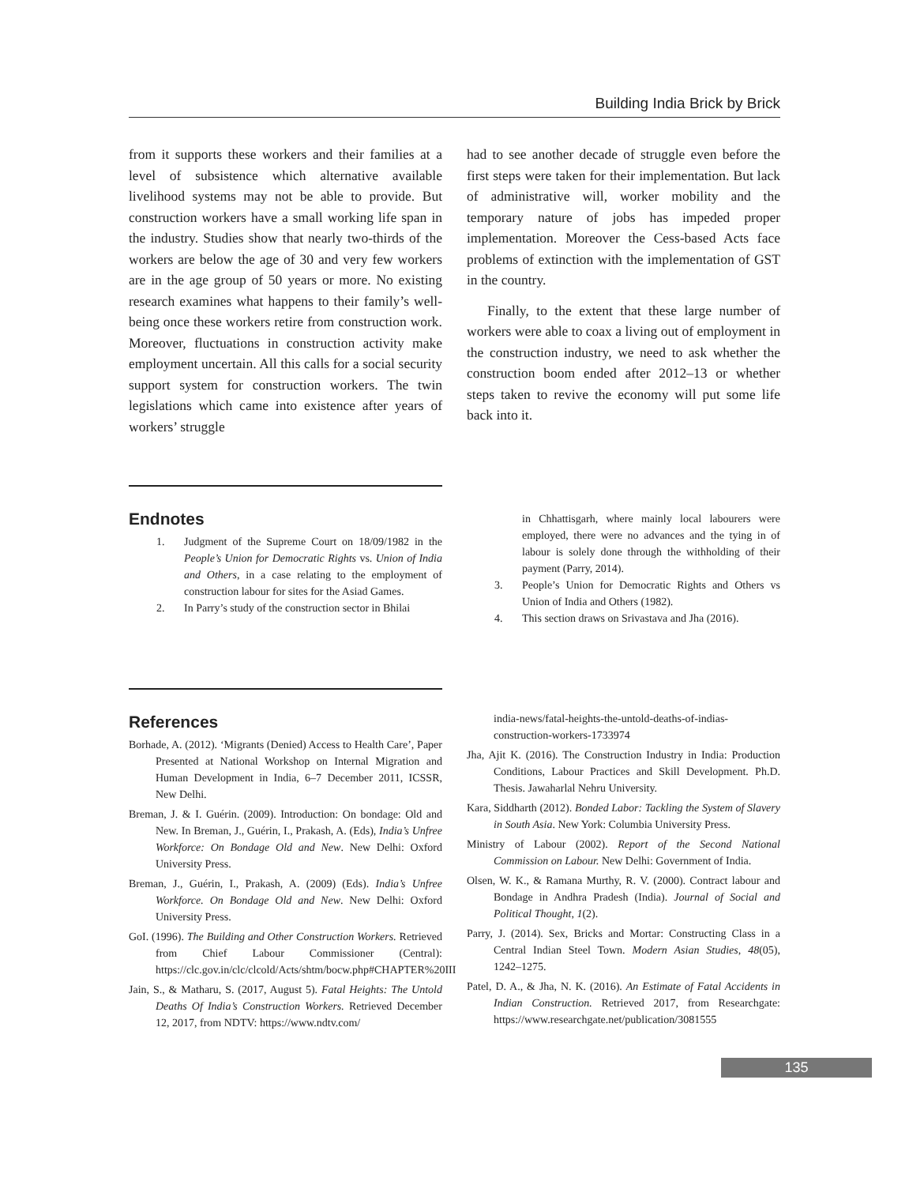Building India Brick by Brick
from it supports these workers and their families at a level of subsistence which alternative available livelihood systems may not be able to provide. But construction workers have a small working life span in the industry. Studies show that nearly two-thirds of the workers are below the age of 30 and very few workers are in the age group of 50 years or more. No existing research examines what happens to their family’s well-being once these workers retire from construction work. Moreover, fluctuations in construction activity make employment uncertain. All this calls for a social security support system for construction workers. The twin legislations which came into existence after years of workers’ struggle
had to see another decade of struggle even before the first steps were taken for their implementation. But lack of administrative will, worker mobility and the temporary nature of jobs has impeded proper implementation. Moreover the Cess-based Acts face problems of extinction with the implementation of GST in the country.
Finally, to the extent that these large number of workers were able to coax a living out of employment in the construction industry, we need to ask whether the construction boom ended after 2012–13 or whether steps taken to revive the economy will put some life back into it.
Endnotes
1. Judgment of the Supreme Court on 18/09/1982 in the People’s Union for Democratic Rights vs. Union of India and Others, in a case relating to the employment of construction labour for sites for the Asiad Games.
2. In Parry’s study of the construction sector in Bhilai
in Chhattisgarh, where mainly local labourers were employed, there were no advances and the tying in of labour is solely done through the withholding of their payment (Parry, 2014).
3. People’s Union for Democratic Rights and Others vs Union of India and Others (1982).
4. This section draws on Srivastava and Jha (2016).
References
Borhade, A. (2012). ‘Migrants (Denied) Access to Health Care’, Paper Presented at National Workshop on Internal Migration and Human Development in India, 6–7 December 2011, ICSSR, New Delhi.
Breman, J. & I. Guérin. (2009). Introduction: On bondage: Old and New. In Breman, J., Guérin, I., Prakash, A. (Eds), India’s Unfree Workforce: On Bondage Old and New. New Delhi: Oxford University Press.
Breman, J., Guérin, I., Prakash, A. (2009) (Eds). India’s Unfree Workforce. On Bondage Old and New. New Delhi: Oxford University Press.
GoI. (1996). The Building and Other Construction Workers. Retrieved from Chief Labour Commissioner (Central): https://clc.gov.in/clc/clcold/Acts/shtm/bocw.php#CHAPTER%20III
Jain, S., & Matharu, S. (2017, August 5). Fatal Heights: The Untold Deaths Of India’s Construction Workers. Retrieved December 12, 2017, from NDTV: https://www.ndtv.com/
india-news/fatal-heights-the-untold-deaths-of-indias-construction-workers-1733974
Jha, Ajit K. (2016). The Construction Industry in India: Production Conditions, Labour Practices and Skill Development. Ph.D. Thesis. Jawaharlal Nehru University.
Kara, Siddharth (2012). Bonded Labor: Tackling the System of Slavery in South Asia. New York: Columbia University Press.
Ministry of Labour (2002). Report of the Second National Commission on Labour. New Delhi: Government of India.
Olsen, W. K., & Ramana Murthy, R. V. (2000). Contract labour and Bondage in Andhra Pradesh (India). Journal of Social and Political Thought, 1(2).
Parry, J. (2014). Sex, Bricks and Mortar: Constructing Class in a Central Indian Steel Town. Modern Asian Studies, 48(05), 1242–1275.
Patel, D. A., & Jha, N. K. (2016). An Estimate of Fatal Accidents in Indian Construction. Retrieved 2017, from Researchgate: https://www.researchgate.net/publication/3081555
135